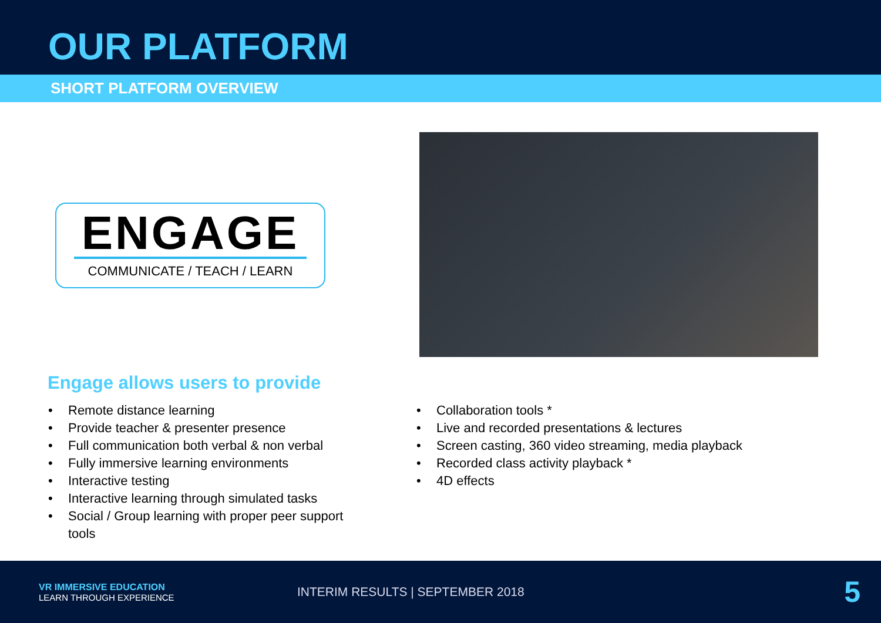OUR PLATFORM
SHORT PLATFORM OVERVIEW
ENGAGE
COMMUNICATE / TEACH / LEARN
Engage allows users to provide
• Remote distance learning
• Provide teacher & presenter presence
• Full communication both verbal & non verbal
• Fully immersive learning environments
• Interactive testing
• Interactive learning through simulated tasks
• Social / Group learning with proper peer support tools
• Collaboration tools *
• Live and recorded presentations & lectures
• Screen casting, 360 video streaming, media playback
• Recorded class activity playback *
• 4D effects
VR IMMERSIVE EDUCATION
LEARN THROUGH EXPERIENCE
INTERIM RESULTS | SEPTEMBER 2018
5